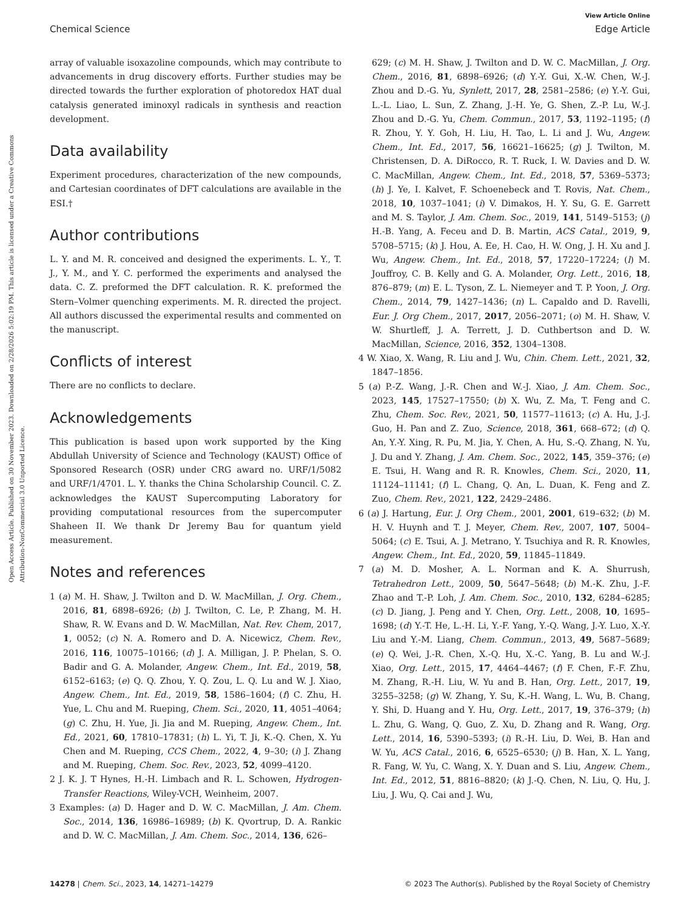View Article Online
Chemical Science Edge Article
Open Access Article. Published on 30 November 2023. Downloaded on 2/28/2026 5:02:19 PM. This article is licensed under a Creative Commons Attribution-NonCommercial 3.0 Unported Licence.
array of valuable isoxazoline compounds, which may contribute to advancements in drug discovery efforts. Further studies may be directed towards the further exploration of photoredox HAT dual catalysis generated iminoxyl radicals in synthesis and reaction development.
Data availability
Experiment procedures, characterization of the new compounds, and Cartesian coordinates of DFT calculations are available in the ESI.†
Author contributions
L. Y. and M. R. conceived and designed the experiments. L. Y., T. J., Y. M., and Y. C. performed the experiments and analysed the data. C. Z. preformed the DFT calculation. R. K. preformed the Stern–Volmer quenching experiments. M. R. directed the project. All authors discussed the experimental results and commented on the manuscript.
Conflicts of interest
There are no conflicts to declare.
Acknowledgements
This publication is based upon work supported by the King Abdullah University of Science and Technology (KAUST) Office of Sponsored Research (OSR) under CRG award no. URF/1/5082 and URF/1/4701. L. Y. thanks the China Scholarship Council. C. Z. acknowledges the KAUST Supercomputing Laboratory for providing computational resources from the supercomputer Shaheen II. We thank Dr Jeremy Bau for quantum yield measurement.
Notes and references
1 (a) M. H. Shaw, J. Twilton and D. W. MacMillan, J. Org. Chem., 2016, 81, 6898–6926; (b) J. Twilton, C. Le, P. Zhang, M. H. Shaw, R. W. Evans and D. W. MacMillan, Nat. Rev. Chem, 2017, 1, 0052; (c) N. A. Romero and D. A. Nicewicz, Chem. Rev., 2016, 116, 10075–10166; (d) J. A. Milligan, J. P. Phelan, S. O. Badir and G. A. Molander, Angew. Chem., Int. Ed., 2019, 58, 6152–6163; (e) Q. Q. Zhou, Y. Q. Zou, L. Q. Lu and W. J. Xiao, Angew. Chem., Int. Ed., 2019, 58, 1586–1604; (f) C. Zhu, H. Yue, L. Chu and M. Rueping, Chem. Sci., 2020, 11, 4051–4064; (g) C. Zhu, H. Yue, Ji. Jia and M. Rueping, Angew. Chem., Int. Ed., 2021, 60, 17810–17831; (h) L. Yi, T. Ji, K.-Q. Chen, X. Yu Chen and M. Rueping, CCS Chem., 2022, 4, 9–30; (i) J. Zhang and M. Rueping, Chem. Soc. Rev., 2023, 52, 4099–4120.
2 J. K. J. T Hynes, H.-H. Limbach and R. L. Schowen, Hydrogen-Transfer Reactions, Wiley-VCH, Weinheim, 2007.
3 Examples: (a) D. Hager and D. W. C. MacMillan, J. Am. Chem. Soc., 2014, 136, 16986–16989; (b) K. Qvortrup, D. A. Rankic and D. W. C. MacMillan, J. Am. Chem. Soc., 2014, 136, 626–
629; (c) M. H. Shaw, J. Twilton and D. W. C. MacMillan, J. Org. Chem., 2016, 81, 6898–6926; (d) Y.-Y. Gui, X.-W. Chen, W.-J. Zhou and D.-G. Yu, Synlett, 2017, 28, 2581–2586; (e) Y.-Y. Gui, L.-L. Liao, L. Sun, Z. Zhang, J.-H. Ye, G. Shen, Z.-P. Lu, W.-J. Zhou and D.-G. Yu, Chem. Commun., 2017, 53, 1192–1195; (f) R. Zhou, Y. Y. Goh, H. Liu, H. Tao, L. Li and J. Wu, Angew. Chem., Int. Ed., 2017, 56, 16621–16625; (g) J. Twilton, M. Christensen, D. A. DiRocco, R. T. Ruck, I. W. Davies and D. W. C. MacMillan, Angew. Chem., Int. Ed., 2018, 57, 5369–5373; (h) J. Ye, I. Kalvet, F. Schoenebeck and T. Rovis, Nat. Chem., 2018, 10, 1037–1041; (i) V. Dimakos, H. Y. Su, G. E. Garrett and M. S. Taylor, J. Am. Chem. Soc., 2019, 141, 5149–5153; (j) H.-B. Yang, A. Feceu and D. B. Martin, ACS Catal., 2019, 9, 5708–5715; (k) J. Hou, A. Ee, H. Cao, H. W. Ong, J. H. Xu and J. Wu, Angew. Chem., Int. Ed., 2018, 57, 17220–17224; (l) M. Jouffroy, C. B. Kelly and G. A. Molander, Org. Lett., 2016, 18, 876–879; (m) E. L. Tyson, Z. L. Niemeyer and T. P. Yoon, J. Org. Chem., 2014, 79, 1427–1436; (n) L. Capaldo and D. Ravelli, Eur. J. Org Chem., 2017, 2017, 2056–2071; (o) M. H. Shaw, V. W. Shurtleff, J. A. Terrett, J. D. Cuthbertson and D. W. MacMillan, Science, 2016, 352, 1304–1308.
4 W. Xiao, X. Wang, R. Liu and J. Wu, Chin. Chem. Lett., 2021, 32, 1847–1856.
5 (a) P.-Z. Wang, J.-R. Chen and W.-J. Xiao, J. Am. Chem. Soc., 2023, 145, 17527–17550; (b) X. Wu, Z. Ma, T. Feng and C. Zhu, Chem. Soc. Rev., 2021, 50, 11577–11613; (c) A. Hu, J.-J. Guo, H. Pan and Z. Zuo, Science, 2018, 361, 668–672; (d) Q. An, Y.-Y. Xing, R. Pu, M. Jia, Y. Chen, A. Hu, S.-Q. Zhang, N. Yu, J. Du and Y. Zhang, J. Am. Chem. Soc., 2022, 145, 359–376; (e) E. Tsui, H. Wang and R. R. Knowles, Chem. Sci., 2020, 11, 11124–11141; (f) L. Chang, Q. An, L. Duan, K. Feng and Z. Zuo, Chem. Rev., 2021, 122, 2429–2486.
6 (a) J. Hartung, Eur. J. Org Chem., 2001, 2001, 619–632; (b) M. H. V. Huynh and T. J. Meyer, Chem. Rev., 2007, 107, 5004–5064; (c) E. Tsui, A. J. Metrano, Y. Tsuchiya and R. R. Knowles, Angew. Chem., Int. Ed., 2020, 59, 11845–11849.
7 (a) M. D. Mosher, A. L. Norman and K. A. Shurrush, Tetrahedron Lett., 2009, 50, 5647–5648; (b) M.-K. Zhu, J.-F. Zhao and T.-P. Loh, J. Am. Chem. Soc., 2010, 132, 6284–6285; (c) D. Jiang, J. Peng and Y. Chen, Org. Lett., 2008, 10, 1695–1698; (d) Y.-T. He, L.-H. Li, Y.-F. Yang, Y.-Q. Wang, J.-Y. Luo, X.-Y. Liu and Y.-M. Liang, Chem. Commun., 2013, 49, 5687–5689; (e) Q. Wei, J.-R. Chen, X.-Q. Hu, X.-C. Yang, B. Lu and W.-J. Xiao, Org. Lett., 2015, 17, 4464–4467; (f) F. Chen, F.-F. Zhu, M. Zhang, R.-H. Liu, W. Yu and B. Han, Org. Lett., 2017, 19, 3255–3258; (g) W. Zhang, Y. Su, K.-H. Wang, L. Wu, B. Chang, Y. Shi, D. Huang and Y. Hu, Org. Lett., 2017, 19, 376–379; (h) L. Zhu, G. Wang, Q. Guo, Z. Xu, D. Zhang and R. Wang, Org. Lett., 2014, 16, 5390–5393; (i) R.-H. Liu, D. Wei, B. Han and W. Yu, ACS Catal., 2016, 6, 6525–6530; (j) B. Han, X. L. Yang, R. Fang, W. Yu, C. Wang, X. Y. Duan and S. Liu, Angew. Chem., Int. Ed., 2012, 51, 8816–8820; (k) J.-Q. Chen, N. Liu, Q. Hu, J. Liu, J. Wu, Q. Cai and J. Wu,
14278 | Chem. Sci., 2023, 14, 14271–14279 © 2023 The Author(s). Published by the Royal Society of Chemistry